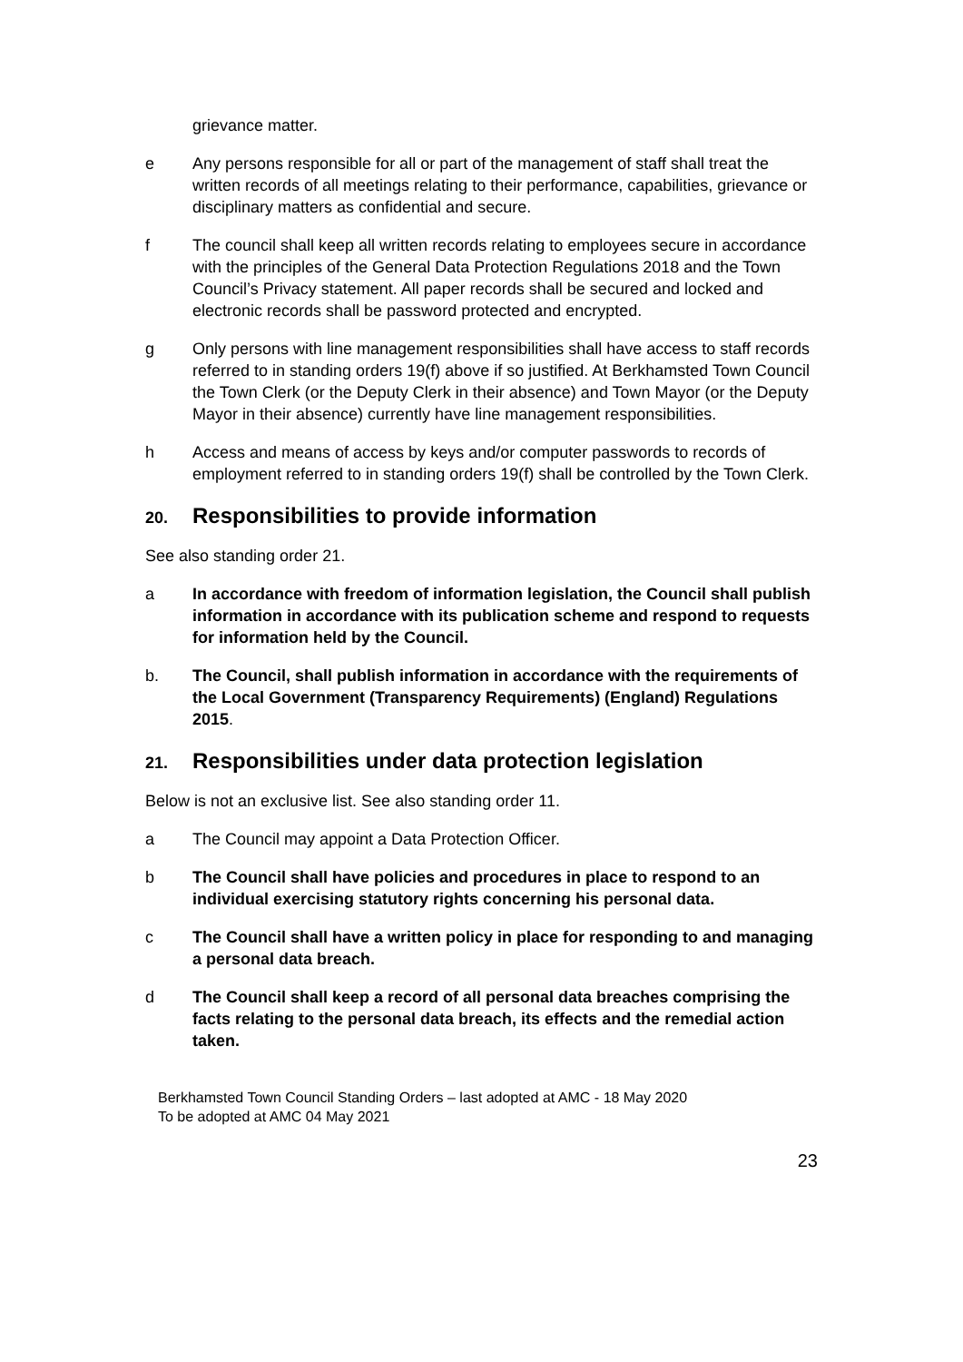grievance matter.
e Any persons responsible for all or part of the management of staff shall treat the written records of all meetings relating to their performance, capabilities, grievance or disciplinary matters as confidential and secure.
f The council shall keep all written records relating to employees secure in accordance with the principles of the General Data Protection Regulations 2018 and the Town Council’s Privacy statement. All paper records shall be secured and locked and electronic records shall be password protected and encrypted.
g Only persons with line management responsibilities shall have access to staff records referred to in standing orders 19(f) above if so justified. At Berkhamsted Town Council the Town Clerk (or the Deputy Clerk in their absence) and Town Mayor (or the Deputy Mayor in their absence) currently have line management responsibilities.
h Access and means of access by keys and/or computer passwords to records of employment referred to in standing orders 19(f) shall be controlled by the Town Clerk.
20. Responsibilities to provide information
See also standing order 21.
a In accordance with freedom of information legislation, the Council shall publish information in accordance with its publication scheme and respond to requests for information held by the Council.
b. The Council, shall publish information in accordance with the requirements of the Local Government (Transparency Requirements) (England) Regulations 2015.
21. Responsibilities under data protection legislation
Below is not an exclusive list. See also standing order 11.
a The Council may appoint a Data Protection Officer.
b The Council shall have policies and procedures in place to respond to an individual exercising statutory rights concerning his personal data.
c The Council shall have a written policy in place for responding to and managing a personal data breach.
d The Council shall keep a record of all personal data breaches comprising the facts relating to the personal data breach, its effects and the remedial action taken.
Berkhamsted Town Council Standing Orders – last adopted at AMC - 18 May 2020
To be adopted at AMC 04 May 2021
23